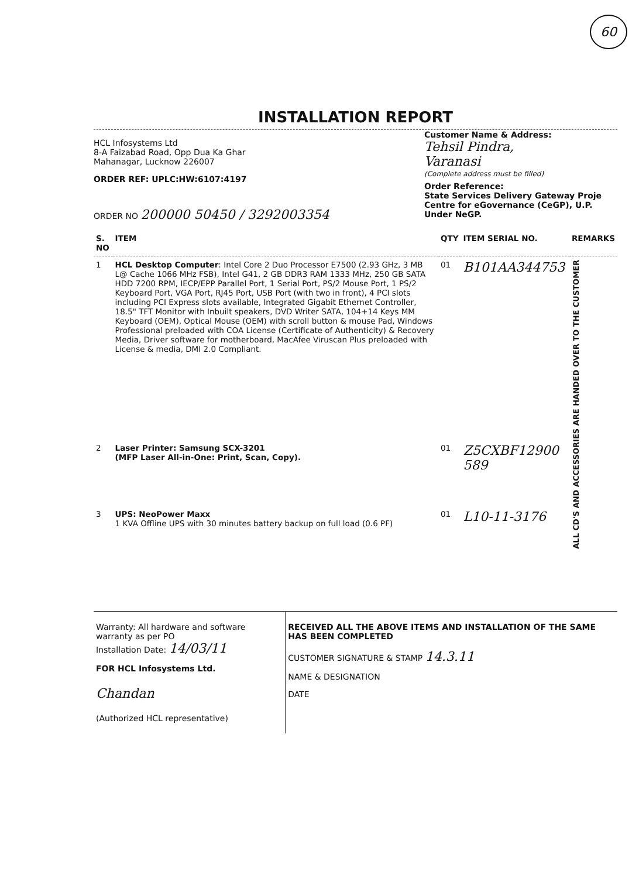60
INSTALLATION REPORT
HCL Infosystems Ltd
8-A Faizabad Road, Opp Dua Ka Ghar
Mahanagar, Lucknow 226007
ORDER REF: UPLC:HW:6107:4197
ORDER NO 200000 50450 / 3292003354
Customer Name & Address:
Tehsil Pindra,
Varanasi
(Complete address must be filled)
Order Reference:
State Services Delivery Gateway Proje
Centre for eGovernance (CeGP), U.P.
Under NeGP.
| S. NO | ITEM | QTY | ITEM SERIAL NO. | REMARKS |
| --- | --- | --- | --- | --- |
| 1 | HCL Desktop Computer : Intel Core 2 Duo Processor E7500 (2.93 GHz, 3 MB L@ Cache 1066 MHz FSB), Intel G41, 2 GB DDR3 RAM 1333 MHz, 250 GB SATA HDD 7200 RPM, IECP/EPP Parallel Port, 1 Serial Port, PS/2 Mouse Port, 1 PS/2 Keyboard Port, VGA Port, RJ45 Port, USB Port (with two in front), 4 PCI slots including PCI Express slots available, Integrated Gigabit Ethernet Controller, 18.5" TFT Monitor with Inbuilt speakers, DVD Writer SATA, 104+14 Keys MM Keyboard (OEM), Optical Mouse (OEM) with scroll button & mouse Pad, Windows Professional preloaded with COA License (Certificate of Authenticity) & Recovery Media, Driver software for motherboard, MacAfee Viruscan Plus preloaded with License & media, DMI 2.0 Compliant. | 01 | B101AA344753 | ALL CD'S AND ACCESSORIES ARE HANDED OVER TO THE CUSTOMER |
| 2 | Laser Printer: Samsung SCX-3201 (MFP Laser All-in-One: Print, Scan, Copy). | 01 | Z5CXBF12900 589 | |
| 3 | UPS: NeoPower Maxx 1 KVA Offline UPS with 30 minutes battery backup on full load (0.6 PF) | 01 | L10-11-3176 | |
Warranty: All hardware and software warranty as per PO
Installation Date: 14/03/11
FOR HCL Infosystems Ltd.
Chandan
(Authorized HCL representative)
RECEIVED ALL THE ABOVE ITEMS AND INSTALLATION OF THE SAME HAS BEEN COMPLETED
CUSTOMER SIGNATURE & STAMP 14.3.11
NAME & DESIGNATION
DATE